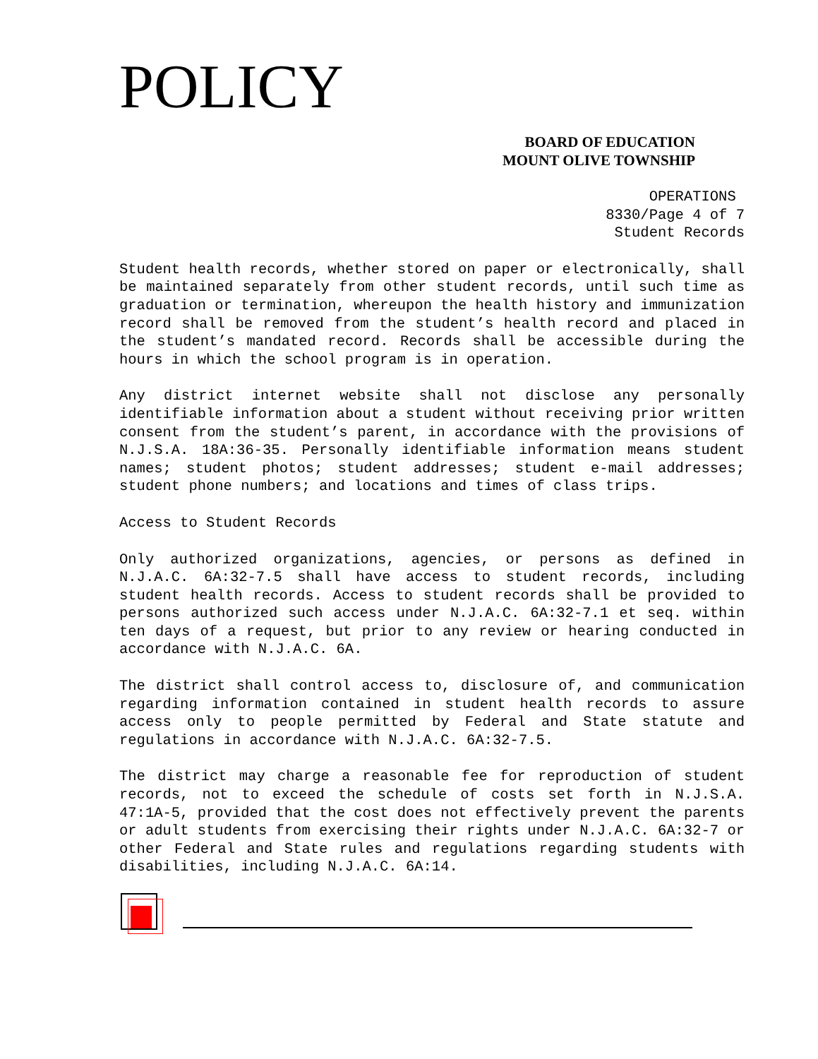POLICY
BOARD OF EDUCATION
MOUNT OLIVE TOWNSHIP
OPERATIONS
8330/Page 4 of 7
Student Records
Student health records, whether stored on paper or electronically, shall be maintained separately from other student records, until such time as graduation or termination, whereupon the health history and immunization record shall be removed from the student’s health record and placed in the student’s mandated record. Records shall be accessible during the hours in which the school program is in operation.
Any district internet website shall not disclose any personally identifiable information about a student without receiving prior written consent from the student’s parent, in accordance with the provisions of N.J.S.A. 18A:36-35. Personally identifiable information means student names; student photos; student addresses; student e-mail addresses; student phone numbers; and locations and times of class trips.
Access to Student Records
Only authorized organizations, agencies, or persons as defined in N.J.A.C. 6A:32-7.5 shall have access to student records, including student health records. Access to student records shall be provided to persons authorized such access under N.J.A.C. 6A:32-7.1 et seq. within ten days of a request, but prior to any review or hearing conducted in accordance with N.J.A.C. 6A.
The district shall control access to, disclosure of, and communication regarding information contained in student health records to assure access only to people permitted by Federal and State statute and regulations in accordance with N.J.A.C. 6A:32-7.5.
The district may charge a reasonable fee for reproduction of student records, not to exceed the schedule of costs set forth in N.J.S.A. 47:1A-5, provided that the cost does not effectively prevent the parents or adult students from exercising their rights under N.J.A.C. 6A:32-7 or other Federal and State rules and regulations regarding students with disabilities, including N.J.A.C. 6A:14.